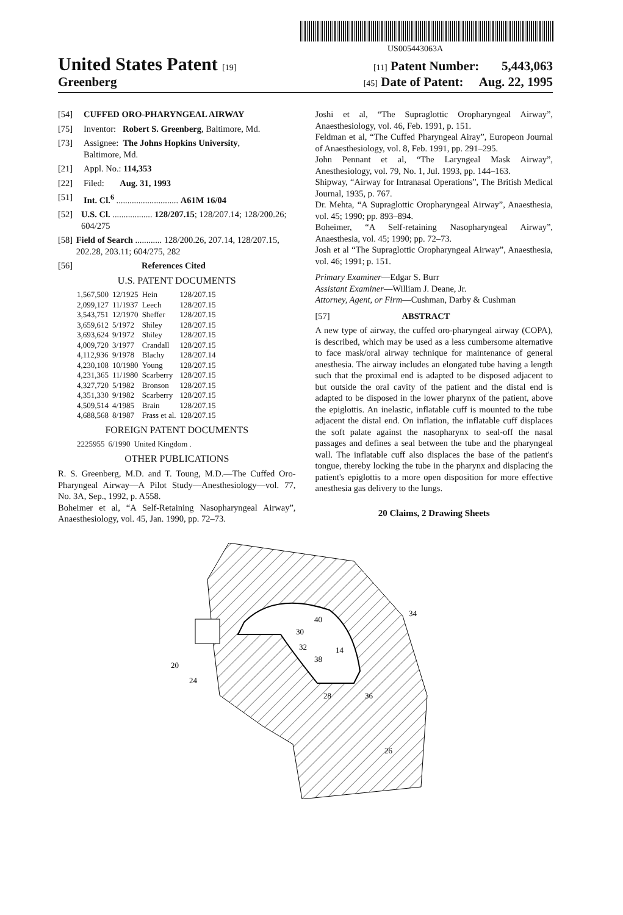US005443063A
United States Patent [19] [11] Patent Number: 5,443,063
Greenberg [45] Date of Patent: Aug. 22, 1995
[54] CUFFED ORO-PHARYNGEAL AIRWAY
[75] Inventor: Robert S. Greenberg, Baltimore, Md.
[73] Assignee: The Johns Hopkins University,
Baltimore, Md.
[21] Appl. No.: 114,353
[22] Filed: Aug. 31, 1993
[51] Int. Cl.<sup>6</sup> ............................ A61M 16/04
[52] U.S. Cl. .................. 128/207.15; 128/207.14; 128/200.26; 604/275
[58] Field of Search ............ 128/200.26, 207.14, 128/207.15, 202.28, 203.11; 604/275, 282
[56] References Cited
U.S. PATENT DOCUMENTS
| 1,567,500 | 12/1925 | Hein | 128/207.15 |
| 2,099,127 | 11/1937 | Leech | 128/207.15 |
| 3,543,751 | 12/1970 | Sheffer | 128/207.15 |
| 3,659,612 | 5/1972 | Shiley | 128/207.15 |
| 3,693,624 | 9/1972 | Shiley | 128/207.15 |
| 4,009,720 | 3/1977 | Crandall | 128/207.15 |
| 4,112,936 | 9/1978 | Blachy | 128/207.14 |
| 4,230,108 | 10/1980 | Young | 128/207.15 |
| 4,231,365 | 11/1980 | Scarberry | 128/207.15 |
| 4,327,720 | 5/1982 | Bronson | 128/207.15 |
| 4,351,330 | 9/1982 | Scarberry | 128/207.15 |
| 4,509,514 | 4/1985 | Brain | 128/207.15 |
| 4,688,568 | 8/1987 | Frass et al. | 128/207.15 |
FOREIGN PATENT DOCUMENTS
| 2225955 | 6/1990 | United Kingdom . |
OTHER PUBLICATIONS
R. S. Greenberg, M.D. and T. Toung, M.D.—The Cuffed Oro-Pharyngeal Airway—A Pilot Study—Anesthesiology—vol. 77, No. 3A, Sep., 1992, p. A558.
Boheimer et al, “A Self-Retaining Nasopharyngeal Airway”, Anaesthesiology, vol. 45, Jan. 1990, pp. 72–73.
Joshi et al, “The Supraglottic Oropharyngeal Airway”, Anaesthesiology, vol. 46, Feb. 1991, p. 151.
Feldman et al, “The Cuffed Pharyngeal Airay”, Europeon Journal of Anaesthesiology, vol. 8, Feb. 1991, pp. 291–295.
John Pennant et al, “The Laryngeal Mask Airway”, Anesthesiology, vol. 79, No. 1, Jul. 1993, pp. 144–163.
Shipway, “Airway for Intranasal Operations”, The British Medical Journal, 1935, p. 767.
Dr. Mehta, “A Supraglottic Oropharyngeal Airway”, Anaesthesia, vol. 45; 1990; pp. 893–894.
Boheimer, “A Self-retaining Nasopharyngeal Airway”, Anaesthesia, vol. 45; 1990; pp. 72–73.
Josh et al “The Supraglottic Oropharyngeal Airway”, Anaesthesia, vol. 46; 1991; p. 151.
Primary Examiner—Edgar S. Burr
Assistant Examiner—William J. Deane, Jr.
Attorney, Agent, or Firm—Cushman, Darby & Cushman
[57] ABSTRACT
A new type of airway, the cuffed oro-pharyngeal airway (COPA), is described, which may be used as a less cumbersome alternative to face mask/oral airway technique for maintenance of general anesthesia. The airway includes an elongated tube having a length such that the proximal end is adapted to be disposed adjacent to but outside the oral cavity of the patient and the distal end is adapted to be disposed in the lower pharynx of the patient, above the epiglottis. An inelastic, inflatable cuff is mounted to the tube adjacent the distal end. On inflation, the inflatable cuff displaces the soft palate against the nasopharynx to seal-off the nasal passages and defines a seal between the tube and the pharyngeal wall. The inflatable cuff also displaces the base of the patient's tongue, thereby locking the tube in the pharynx and displacing the patient's epiglottis to a more open disposition for more effective anesthesia gas delivery to the lungs.
20 Claims, 2 Drawing Sheets
20
24
40
34
30
32
38
14
28
36
26